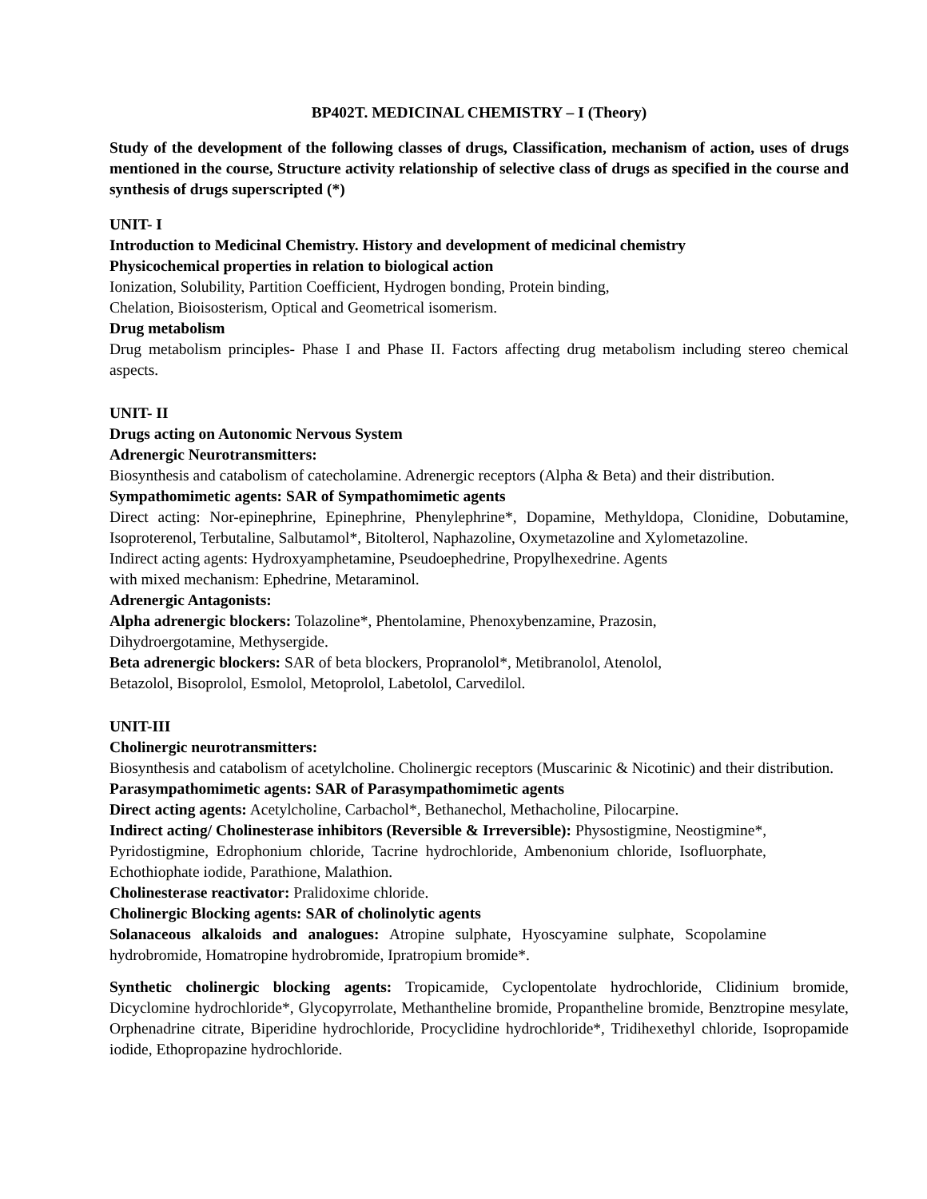BP402T. MEDICINAL CHEMISTRY – I (Theory)
Study of the development of the following classes of drugs, Classification, mechanism of action, uses of drugs mentioned in the course, Structure activity relationship of selective class of drugs as specified in the course and synthesis of drugs superscripted (*)
UNIT- I
Introduction to Medicinal Chemistry. History and development of medicinal chemistry
Physicochemical properties in relation to biological action
Ionization, Solubility, Partition Coefficient, Hydrogen bonding, Protein binding,
Chelation, Bioisosterism, Optical and Geometrical isomerism.
Drug metabolism
Drug metabolism principles- Phase I and Phase II. Factors affecting drug metabolism including stereo chemical aspects.
UNIT- II
Drugs acting on Autonomic Nervous System
Adrenergic Neurotransmitters:
Biosynthesis and catabolism of catecholamine. Adrenergic receptors (Alpha & Beta) and their distribution.
Sympathomimetic agents: SAR of Sympathomimetic agents
Direct acting: Nor-epinephrine, Epinephrine, Phenylephrine*, Dopamine, Methyldopa, Clonidine, Dobutamine, Isoproterenol, Terbutaline, Salbutamol*, Bitolterol, Naphazoline, Oxymetazoline and Xylometazoline.
Indirect acting agents: Hydroxyamphetamine, Pseudoephedrine, Propylhexedrine. Agents
with mixed mechanism: Ephedrine, Metaraminol.
Adrenergic Antagonists:
Alpha adrenergic blockers: Tolazoline*, Phentolamine, Phenoxybenzamine, Prazosin,
Dihydroergotamine, Methysergide.
Beta adrenergic blockers: SAR of beta blockers, Propranolol*, Metibranolol, Atenolol,
Betazolol, Bisoprolol, Esmolol, Metoprolol, Labetolol, Carvedilol.
UNIT-III
Cholinergic neurotransmitters:
Biosynthesis and catabolism of acetylcholine. Cholinergic receptors (Muscarinic & Nicotinic) and their distribution.
Parasympathomimetic agents: SAR of Parasympathomimetic agents
Direct acting agents: Acetylcholine, Carbachol*, Bethanechol, Methacholine, Pilocarpine.
Indirect acting/ Cholinesterase inhibitors (Reversible & Irreversible): Physostigmine, Neostigmine*, Pyridostigmine, Edrophonium chloride, Tacrine hydrochloride, Ambenonium chloride, Isofluorphate, Echothiophate iodide, Parathione, Malathion.
Cholinesterase reactivator: Pralidoxime chloride.
Cholinergic Blocking agents: SAR of cholinolytic agents
Solanaceous alkaloids and analogues: Atropine sulphate, Hyoscyamine sulphate, Scopolamine hydrobromide, Homatropine hydrobromide, Ipratropium bromide*.
Synthetic cholinergic blocking agents: Tropicamide, Cyclopentolate hydrochloride, Clidinium bromide, Dicyclomine hydrochloride*, Glycopyrrolate, Methantheline bromide, Propantheline bromide, Benztropine mesylate, Orphenadrine citrate, Biperidine hydrochloride, Procyclidine hydrochloride*, Tridihexethyl chloride, Isopropamide iodide, Ethopropazine hydrochloride.